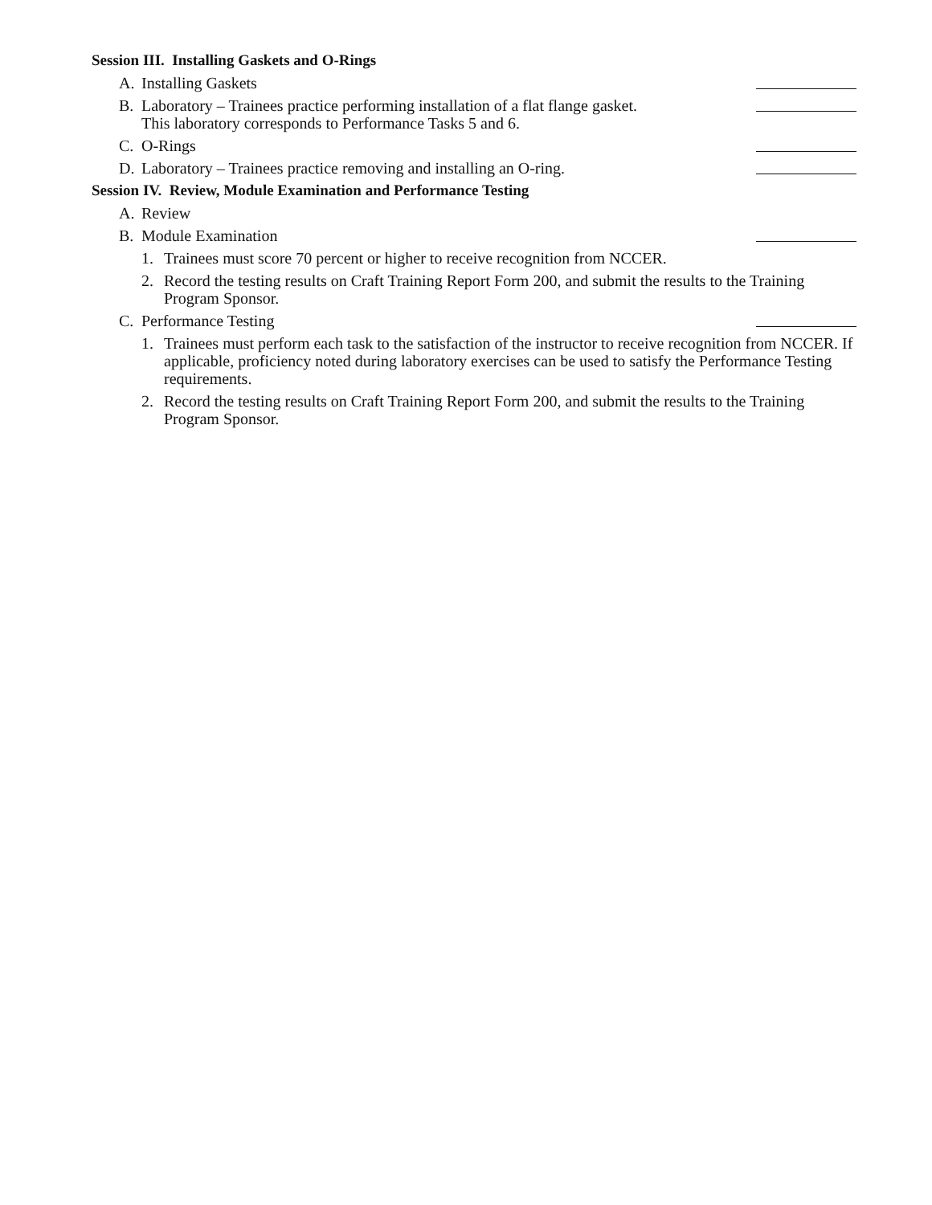Session III. Installing Gaskets and O-Rings
A. Installing Gaskets
B. Laboratory – Trainees practice performing installation of a flat flange gasket.
This laboratory corresponds to Performance Tasks 5 and 6.
C. O-Rings
D. Laboratory – Trainees practice removing and installing an O-ring.
Session IV. Review, Module Examination and Performance Testing
A. Review
B. Module Examination
1. Trainees must score 70 percent or higher to receive recognition from NCCER.
2. Record the testing results on Craft Training Report Form 200, and submit the results to the Training Program Sponsor.
C. Performance Testing
1. Trainees must perform each task to the satisfaction of the instructor to receive recognition from NCCER. If applicable, proficiency noted during laboratory exercises can be used to satisfy the Performance Testing requirements.
2. Record the testing results on Craft Training Report Form 200, and submit the results to the Training Program Sponsor.